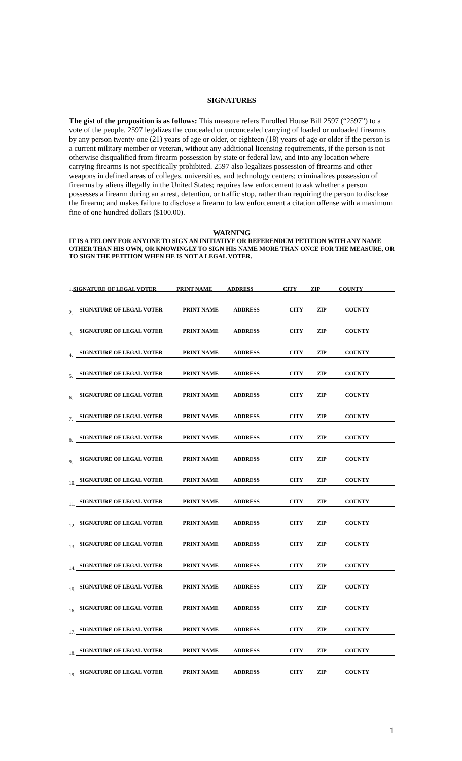SIGNATURES
The gist of the proposition is as follows: This measure refers Enrolled House Bill 2597 (“2597”) to a vote of the people. 2597 legalizes the concealed or unconcealed carrying of loaded or unloaded firearms by any person twenty-one (21) years of age or older, or eighteen (18) years of age or older if the person is a current military member or veteran, without any additional licensing requirements, if the person is not otherwise disqualified from firearm possession by state or federal law, and into any location where carrying firearms is not specifically prohibited. 2597 also legalizes possession of firearms and other weapons in defined areas of colleges, universities, and technology centers; criminalizes possession of firearms by aliens illegally in the United States; requires law enforcement to ask whether a person possesses a firearm during an arrest, detention, or traffic stop, rather than requiring the person to disclose the firearm; and makes failure to disclose a firearm to law enforcement a citation offense with a maximum fine of one hundred dollars ($100.00).
WARNING
IT IS A FELONY FOR ANYONE TO SIGN AN INITIATIVE OR REFERENDUM PETITION WITH ANY NAME OTHER THAN HIS OWN, OR KNOWINGLY TO SIGN HIS NAME MORE THAN ONCE FOR THE MEASURE, OR TO SIGN THE PETITION WHEN HE IS NOT A LEGAL VOTER.
| 1. | |
SIGNATURE OF LEGAL VOTER PRINT NAME ADDRESS CITY ZIP COUNTY
| 2. | SIGNATURE OF LEGAL VOTER PRINT NAME ADDRESS CITY ZIP COUNTY |
| 3. | SIGNATURE OF LEGAL VOTER PRINT NAME ADDRESS CITY ZIP COUNTY |
| 4. | SIGNATURE OF LEGAL VOTER PRINT NAME ADDRESS CITY ZIP COUNTY |
| 5. | SIGNATURE OF LEGAL VOTER PRINT NAME ADDRESS CITY ZIP COUNTY |
| 6. | SIGNATURE OF LEGAL VOTER PRINT NAME ADDRESS CITY ZIP COUNTY |
| 7. | SIGNATURE OF LEGAL VOTER PRINT NAME ADDRESS CITY ZIP COUNTY |
| 8. | SIGNATURE OF LEGAL VOTER PRINT NAME ADDRESS CITY ZIP COUNTY |
| 9. | SIGNATURE OF LEGAL VOTER PRINT NAME ADDRESS CITY ZIP COUNTY |
| 10. | SIGNATURE OF LEGAL VOTER PRINT NAME ADDRESS CITY ZIP COUNTY |
| 11. | SIGNATURE OF LEGAL VOTER PRINT NAME ADDRESS CITY ZIP COUNTY |
| 12. | SIGNATURE OF LEGAL VOTER PRINT NAME ADDRESS CITY ZIP COUNTY |
| 13. | SIGNATURE OF LEGAL VOTER PRINT NAME ADDRESS CITY ZIP COUNTY |
| 14. | SIGNATURE OF LEGAL VOTER PRINT NAME ADDRESS CITY ZIP COUNTY |
| 15. | SIGNATURE OF LEGAL VOTER PRINT NAME ADDRESS CITY ZIP COUNTY |
| 16. | SIGNATURE OF LEGAL VOTER PRINT NAME ADDRESS CITY ZIP COUNTY |
| 17. | SIGNATURE OF LEGAL VOTER PRINT NAME ADDRESS CITY ZIP COUNTY |
| 18. | SIGNATURE OF LEGAL VOTER PRINT NAME ADDRESS CITY ZIP COUNTY |
| 19. | SIGNATURE OF LEGAL VOTER PRINT NAME ADDRESS CITY ZIP COUNTY |
1